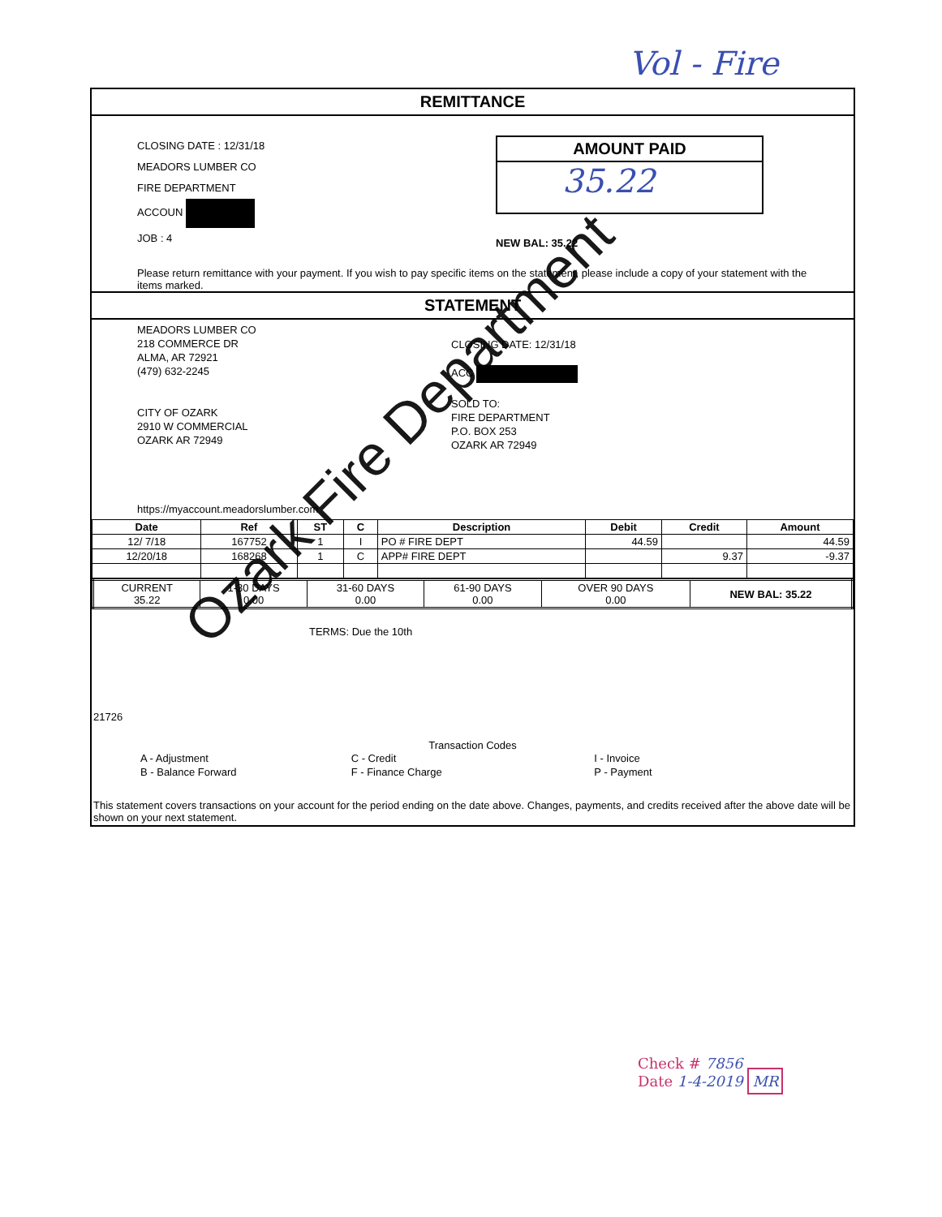Vol - Fire
REMITTANCE
CLOSING DATE : 12/31/18
MEADORS LUMBER CO
FIRE DEPARTMENT
ACCOUN
JOB : 4
AMOUNT PAID
35.22
NEW BAL: 35.22
Please return remittance with your payment. If you wish to pay specific items on the statement, please include a copy of your statement with the items marked.
STATEMENT
MEADORS LUMBER CO
218 COMMERCE DR
ALMA, AR 72921
(479) 632-2245
CITY OF OZARK
2910 W COMMERCIAL
OZARK AR 72949
https://myaccount.meadorslumber.com
CLOSING DATE: 12/31/18
ACC
SOLD TO:
FIRE DEPARTMENT
P.O. BOX 253
OZARK AR 72949
| Date | Ref | ST | C | Description | Debit | Credit | Amount |
| --- | --- | --- | --- | --- | --- | --- | --- |
| 12/ 7/18 | 167752 | 1 | I | PO # FIRE DEPT | 44.59 | | 44.59 |
| 12/20/18 | 168268 | 1 | C | APP# FIRE DEPT | | 9.37 | -9.37 |
| CURRENT 35.22 | 1-30 DAYS 0.00 | 31-60 DAYS 0.00 | 61-90 DAYS 0.00 | OVER 90 DAYS 0.00 | NEW BAL: 35.22 |
TERMS: Due the 10th
21726
Transaction Codes
A - Adjustment
B - Balance Forward
C - Credit
F - Finance Charge
I - Invoice
P - Payment
This statement covers transactions on your account for the period ending on the date above. Changes, payments, and credits received after the above date will be shown on your next statement.
Ozark Fire Department
Check # 7856
Date 1-4-2019 MR